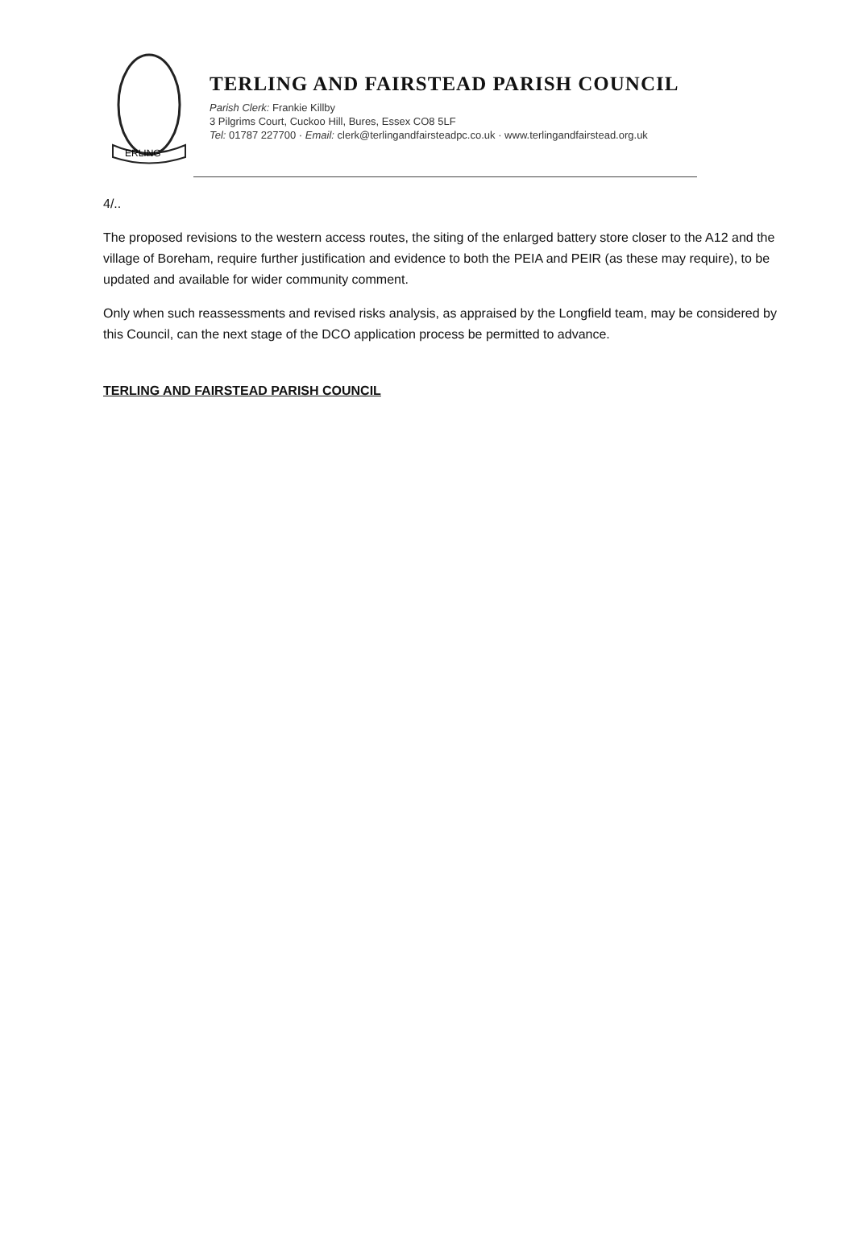ERLING
TERLING AND FAIRSTEAD PARISH COUNCIL
Parish Clerk: Frankie Killby
3 Pilgrims Court, Cuckoo Hill, Bures, Essex CO8 5LF
Tel: 01787 227700 · Email: clerk@terlingandfairsteadpc.co.uk · www.terlingandfairstead.org.uk
4/..
The proposed revisions to the western access routes, the siting of the enlarged battery store closer to the A12 and the village of Boreham, require further justification and evidence to both the PEIA and PEIR (as these may require), to be updated and available for wider community comment.
Only when such reassessments and revised risks analysis, as appraised by the Longfield team, may be considered by this Council, can the next stage of the DCO application process be permitted to advance.
TERLING AND FAIRSTEAD PARISH COUNCIL